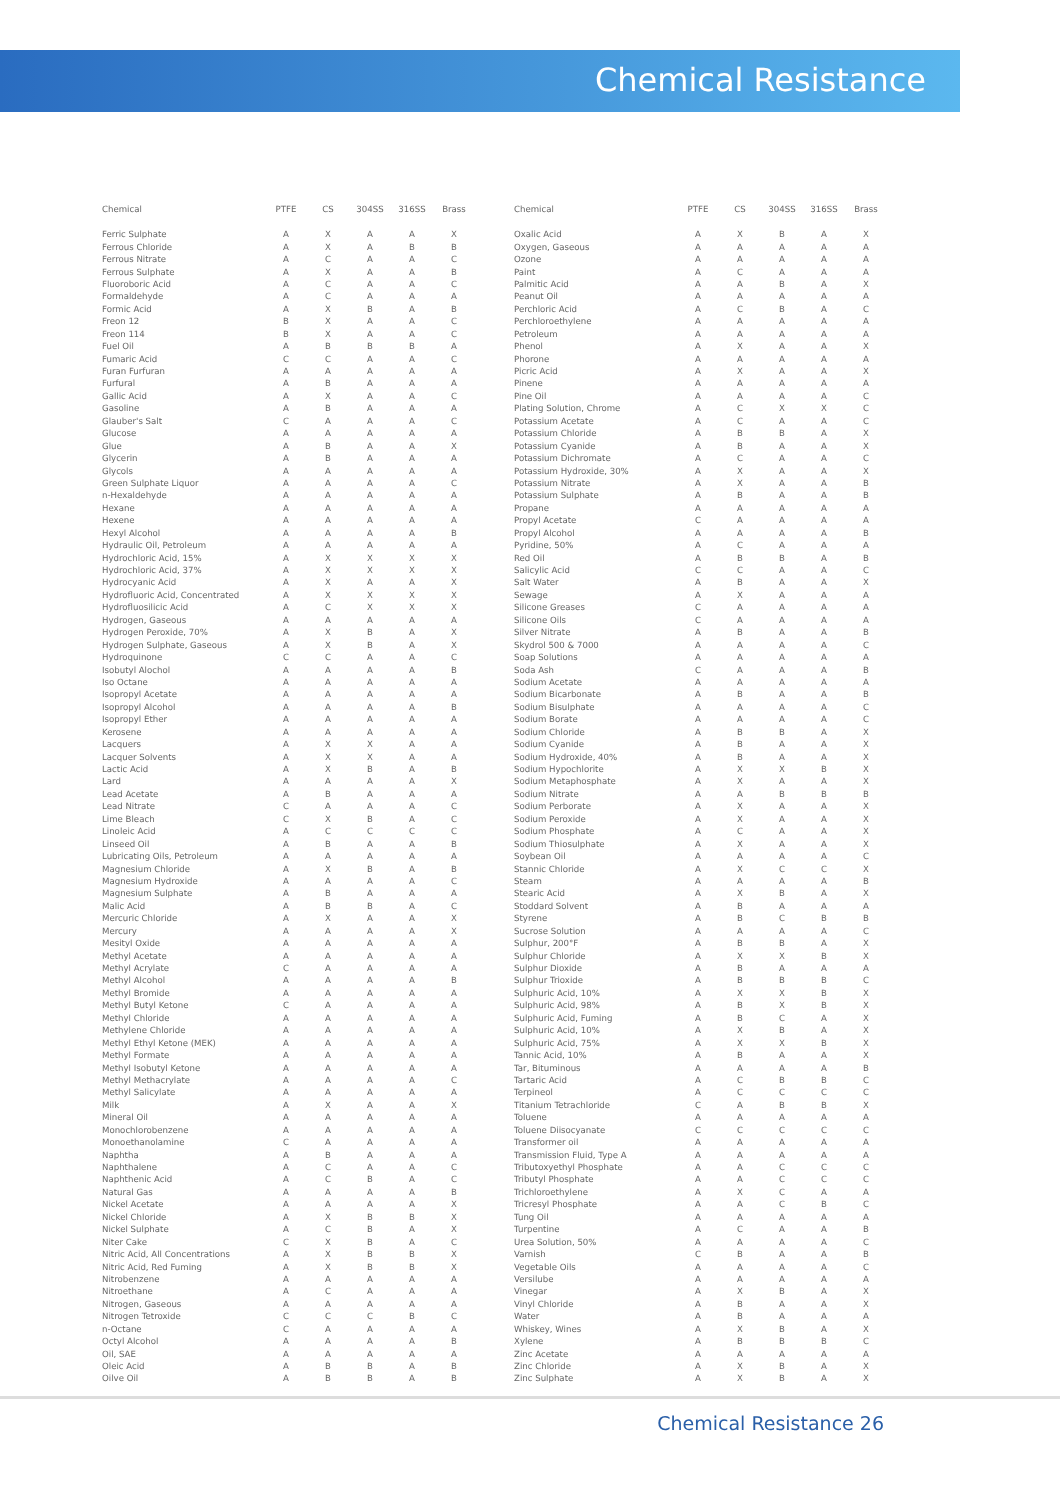Chemical Resistance
| Chemical | PTFE | CS | 304SS | 316SS | Brass |
| --- | --- | --- | --- | --- | --- |
| Ferric Sulphate | A | X | A | A | X |
| Ferrous Chloride | A | X | A | B | B |
| Ferrous Nitrate | A | C | A | A | C |
| Ferrous Sulphate | A | X | A | A | B |
| Fluoroboric Acid | A | C | A | A | C |
| Formaldehyde | A | C | A | A | A |
| Formic Acid | A | X | B | A | B |
| Freon 12 | B | X | A | A | C |
| Freon 114 | B | X | A | A | C |
| Fuel Oil | A | B | B | B | A |
| Fumaric Acid | C | C | A | A | C |
| Furan Furfuran | A | A | A | A | A |
| Furfural | A | B | A | A | A |
| Gallic Acid | A | X | A | A | C |
| Gasoline | A | B | A | A | A |
| Glauber's Salt | C | A | A | A | C |
| Glucose | A | A | A | A | A |
| Glue | A | B | A | A | X |
| Glycerin | A | B | A | A | A |
| Glycols | A | A | A | A | A |
| Green Sulphate Liquor | A | A | A | A | C |
| n-Hexaldehyde | A | A | A | A | A |
| Hexane | A | A | A | A | A |
| Hexene | A | A | A | A | A |
| Hexyl Alcohol | A | A | A | A | B |
| Hydraulic Oil, Petroleum | A | A | A | A | A |
| Hydrochloric Acid, 15% | A | X | X | X | X |
| Hydrochloric Acid, 37% | A | X | X | X | X |
| Hydrocyanic Acid | A | X | A | A | X |
| Hydrofluoric Acid, Concentrated | A | X | X | X | X |
| Hydrofluosilicic Acid | A | C | X | X | X |
| Hydrogen, Gaseous | A | A | A | A | A |
| Hydrogen Peroxide, 70% | A | X | B | A | X |
| Hydrogen Sulphate, Gaseous | A | X | B | A | X |
| Hydroquinone | C | C | A | A | C |
| Isobutyl Alochol | A | A | A | A | B |
| Iso Octane | A | A | A | A | A |
| Isopropyl Acetate | A | A | A | A | A |
| Isopropyl Alcohol | A | A | A | A | B |
| Isopropyl Ether | A | A | A | A | A |
| Kerosene | A | A | A | A | A |
| Lacquers | A | X | X | A | A |
| Lacquer Solvents | A | X | X | A | A |
| Lactic Acid | A | X | B | A | B |
| Lard | A | A | A | A | X |
| Lead Acetate | A | B | A | A | A |
| Lead Nitrate | C | A | A | A | C |
| Lime Bleach | C | X | B | A | C |
| Linoleic Acid | A | C | C | C | C |
| Linseed Oil | A | B | A | A | B |
| Lubricating Oils, Petroleum | A | A | A | A | A |
| Magnesium Chloride | A | X | B | A | B |
| Magnesium Hydroxide | A | A | A | A | C |
| Magnesium Sulphate | A | B | A | A | A |
| Malic Acid | A | B | B | A | C |
| Mercuric Chloride | A | X | A | A | X |
| Mercury | A | A | A | A | X |
| Mesityl Oxide | A | A | A | A | A |
| Methyl Acetate | A | A | A | A | A |
| Methyl Acrylate | C | A | A | A | A |
| Methyl Alcohol | A | A | A | A | B |
| Methyl Bromide | A | A | A | A | A |
| Methyl Butyl Ketone | C | A | A | A | A |
| Methyl Chloride | A | A | A | A | A |
| Methylene Chloride | A | A | A | A | A |
| Methyl Ethyl Ketone (MEK) | A | A | A | A | A |
| Methyl Formate | A | A | A | A | A |
| Methyl Isobutyl Ketone | A | A | A | A | A |
| Methyl Methacrylate | A | A | A | A | C |
| Methyl Salicylate | A | A | A | A | A |
| Milk | A | X | A | A | X |
| Mineral Oil | A | A | A | A | A |
| Monochlorobenzene | A | A | A | A | A |
| Monoethanolamine | C | A | A | A | A |
| Naphtha | A | B | A | A | A |
| Naphthalene | A | C | A | A | C |
| Naphthenic Acid | A | C | B | A | C |
| Natural Gas | A | A | A | A | B |
| Nickel Acetate | A | A | A | A | X |
| Nickel Chloride | A | X | B | B | X |
| Nickel Sulphate | A | C | B | A | X |
| Niter Cake | C | X | B | A | C |
| Nitric Acid, All Concentrations | A | X | B | B | X |
| Nitric Acid, Red Fuming | A | X | B | B | X |
| Nitrobenzene | A | A | A | A | A |
| Nitroethane | A | C | A | A | A |
| Nitrogen, Gaseous | A | A | A | A | A |
| Nitrogen Tetroxide | C | C | C | B | C |
| n-Octane | C | A | A | A | A |
| Octyl Alcohol | A | A | A | A | B |
| Oil, SAE | A | A | A | A | A |
| Oleic Acid | A | B | B | A | B |
| Oilve Oil | A | B | B | A | B |
| Chemical | PTFE | CS | 304SS | 316SS | Brass |
| --- | --- | --- | --- | --- | --- |
| Oxalic Acid | A | X | B | A | X |
| Oxygen, Gaseous | A | A | A | A | A |
| Ozone | A | A | A | A | A |
| Paint | A | C | A | A | A |
| Palmitic Acid | A | A | B | A | X |
| Peanut Oil | A | A | A | A | A |
| Perchloric Acid | A | C | B | A | C |
| Perchloroethylene | A | A | A | A | A |
| Petroleum | A | A | A | A | A |
| Phenol | A | X | A | A | X |
| Phorone | A | A | A | A | A |
| Picric Acid | A | X | A | A | X |
| Pinene | A | A | A | A | A |
| Pine Oil | A | A | A | A | C |
| Plating Solution, Chrome | A | C | X | X | C |
| Potassium Acetate | A | C | A | A | C |
| Potassium Chloride | A | B | B | A | X |
| Potassium Cyanide | A | B | A | A | X |
| Potassium Dichromate | A | C | A | A | C |
| Potassium Hydroxide, 30% | A | X | A | A | X |
| Potassium Nitrate | A | X | A | A | B |
| Potassium Sulphate | A | B | A | A | B |
| Propane | A | A | A | A | A |
| Propyl Acetate | C | A | A | A | A |
| Propyl Alcohol | A | A | A | A | B |
| Pyridine, 50% | A | C | A | A | A |
| Red Oil | A | B | B | A | B |
| Salicylic Acid | C | C | A | A | C |
| Salt Water | A | B | A | A | X |
| Sewage | A | X | A | A | A |
| Silicone Greases | C | A | A | A | A |
| Silicone Oils | C | A | A | A | A |
| Silver Nitrate | A | B | A | A | B |
| Skydrol 500 & 7000 | A | A | A | A | C |
| Soap Solutions | A | A | A | A | A |
| Soda Ash | C | A | A | A | B |
| Sodium Acetate | A | A | A | A | A |
| Sodium Bicarbonate | A | B | A | A | B |
| Sodium Bisulphate | A | A | A | A | C |
| Sodium Borate | A | A | A | A | C |
| Sodium Chloride | A | B | B | A | X |
| Sodium Cyanide | A | B | A | A | X |
| Sodium Hydroxide, 40% | A | B | A | A | X |
| Sodium Hypochlorite | A | X | X | B | X |
| Sodium Metaphosphate | A | X | A | A | X |
| Sodium Nitrate | A | A | B | B | B |
| Sodium Perborate | A | X | A | A | X |
| Sodium Peroxide | A | X | A | A | X |
| Sodium Phosphate | A | C | A | A | X |
| Sodium Thiosulphate | A | X | A | A | X |
| Soybean Oil | A | A | A | A | C |
| Stannic Chloride | A | X | C | C | X |
| Steam | A | A | A | A | B |
| Stearic Acid | A | X | B | A | X |
| Stoddard Solvent | A | B | A | A | A |
| Styrene | A | B | C | B | B |
| Sucrose Solution | A | A | A | A | C |
| Sulphur, 200°F | A | B | B | A | X |
| Sulphur Chloride | A | X | X | B | X |
| Sulphur Dioxide | A | B | A | A | A |
| Sulphur Trioxide | A | B | B | B | C |
| Sulphuric Acid, 10% | A | X | X | B | X |
| Sulphuric Acid, 98% | A | B | X | B | X |
| Sulphuric Acid, Fuming | A | B | C | A | X |
| Sulphuric Acid, 10% | A | X | B | A | X |
| Sulphuric Acid, 75% | A | X | X | B | X |
| Tannic Acid, 10% | A | B | A | A | X |
| Tar, Bituminous | A | A | A | A | B |
| Tartaric Acid | A | C | B | B | C |
| Terpineol | A | C | C | C | C |
| Titanium Tetrachloride | C | A | B | B | X |
| Toluene | A | A | A | A | A |
| Toluene Diisocyanate | C | C | C | C | C |
| Transformer oil | A | A | A | A | A |
| Transmission Fluid, Type A | A | A | A | A | A |
| Tributoxyethyl Phosphate | A | A | C | C | C |
| Tributyl Phosphate | A | A | C | C | C |
| Trichloroethylene | A | X | C | A | A |
| Tricresyl Phosphate | A | A | C | B | C |
| Tung Oil | A | A | A | A | A |
| Turpentine | A | C | A | A | B |
| Urea Solution, 50% | A | A | A | A | C |
| Varnish | C | B | A | A | B |
| Vegetable Oils | A | A | A | A | C |
| Versilube | A | A | A | A | A |
| Vinegar | A | X | B | A | X |
| Vinyl Chloride | A | B | A | A | X |
| Water | A | B | A | A | A |
| Whiskey, Wines | A | X | B | A | X |
| Xylene | A | B | B | B | C |
| Zinc Acetate | A | A | A | A | A |
| Zinc Chloride | A | X | B | A | X |
| Zinc Sulphate | A | X | B | A | X |
Chemical Resistance 26